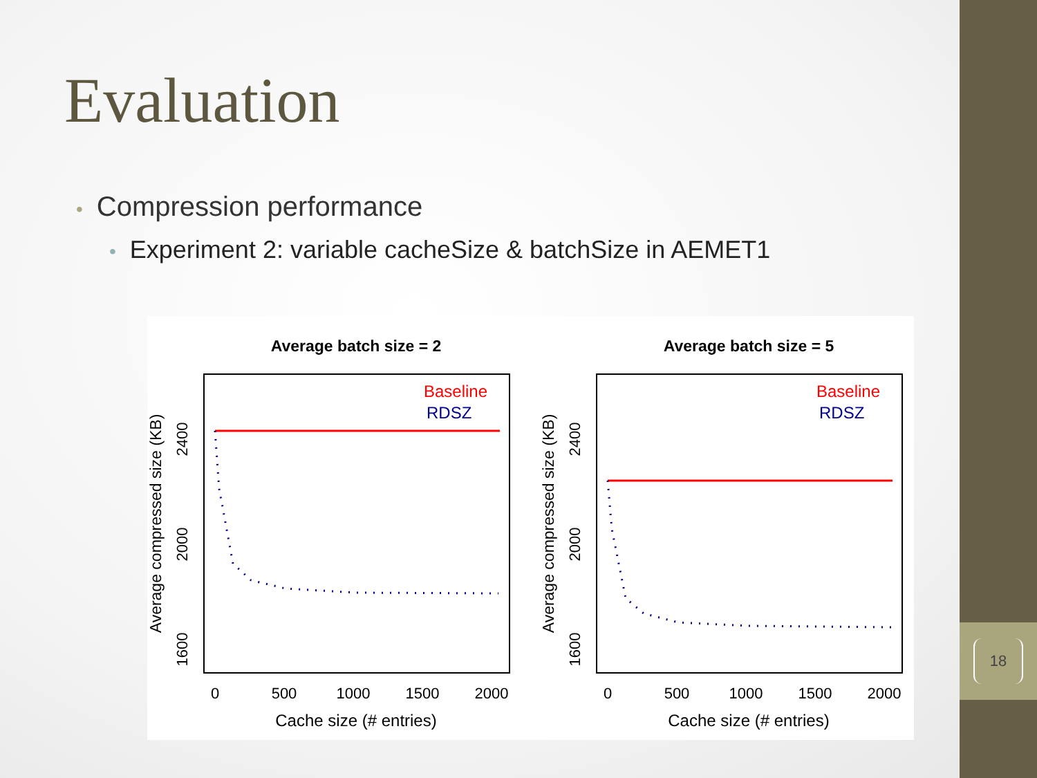Evaluation
• Compression performance
• Experiment 2: variable cacheSize & batchSize in AEMET1
Average batch size = 2
Baseline
RDSZ
0
500
1000
1500
2000
Cache size (# entries)
Average compressed size (KB)
1600
2000
2400
Average batch size = 5
Baseline
RDSZ
0
500
1000
1500
2000
Cache size (# entries)
Average compressed size (KB)
1600
2000
2400
18